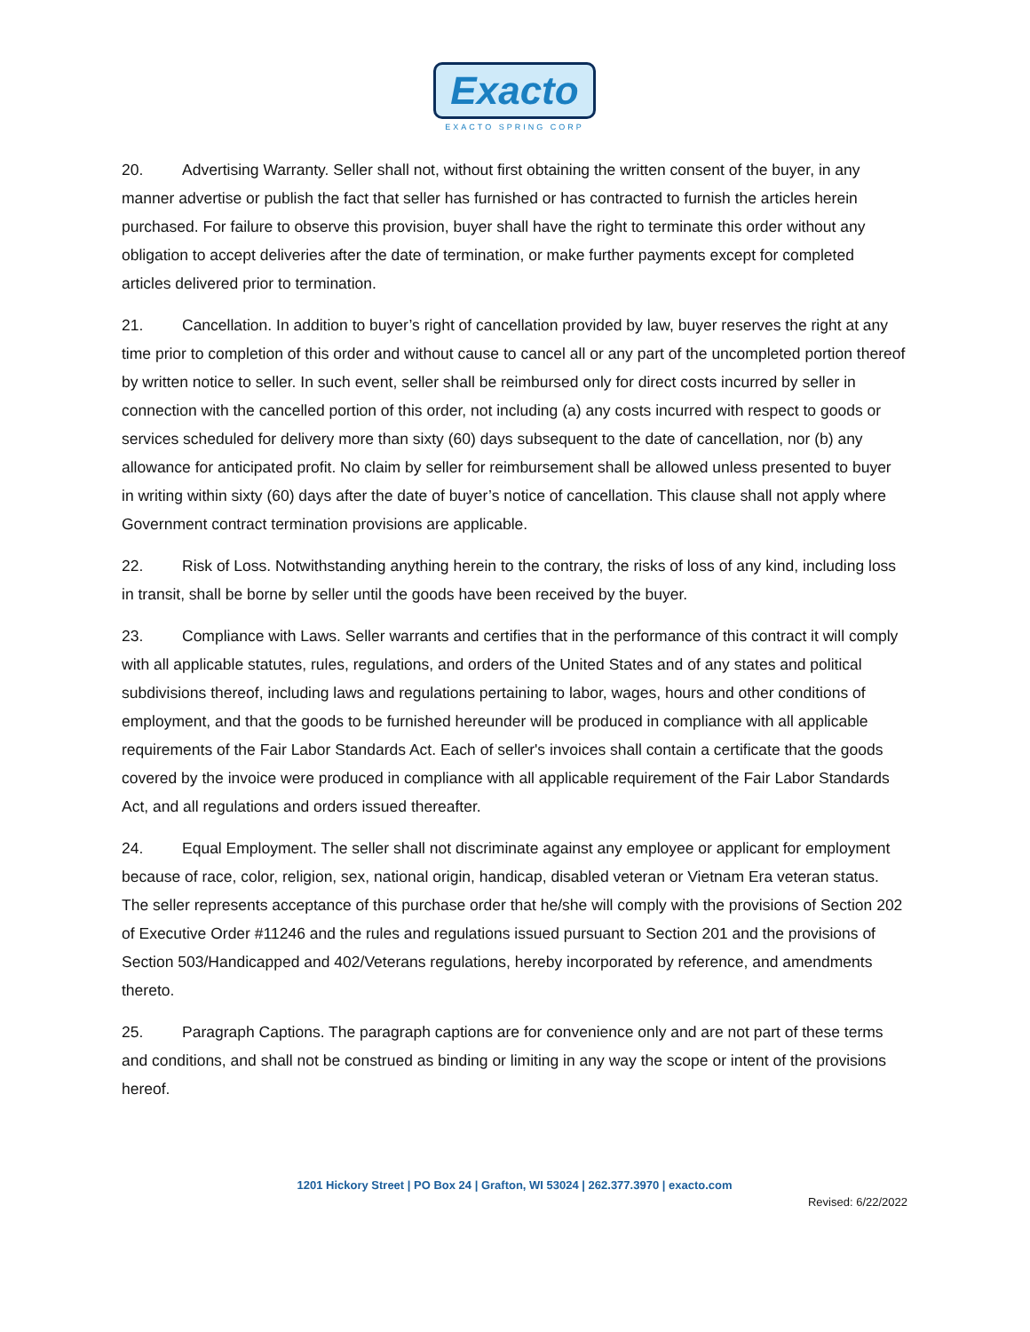Exacto
EXACTO SPRING CORP
20. Advertising Warranty. Seller shall not, without first obtaining the written consent of the buyer, in any manner advertise or publish the fact that seller has furnished or has contracted to furnish the articles herein purchased. For failure to observe this provision, buyer shall have the right to terminate this order without any obligation to accept deliveries after the date of termination, or make further payments except for completed articles delivered prior to termination.
21. Cancellation. In addition to buyer’s right of cancellation provided by law, buyer reserves the right at any time prior to completion of this order and without cause to cancel all or any part of the uncompleted portion thereof by written notice to seller. In such event, seller shall be reimbursed only for direct costs incurred by seller in connection with the cancelled portion of this order, not including (a) any costs incurred with respect to goods or services scheduled for delivery more than sixty (60) days subsequent to the date of cancellation, nor (b) any allowance for anticipated profit. No claim by seller for reimbursement shall be allowed unless presented to buyer in writing within sixty (60) days after the date of buyer’s notice of cancellation. This clause shall not apply where Government contract termination provisions are applicable.
22. Risk of Loss. Notwithstanding anything herein to the contrary, the risks of loss of any kind, including loss in transit, shall be borne by seller until the goods have been received by the buyer.
23. Compliance with Laws. Seller warrants and certifies that in the performance of this contract it will comply with all applicable statutes, rules, regulations, and orders of the United States and of any states and political subdivisions thereof, including laws and regulations pertaining to labor, wages, hours and other conditions of employment, and that the goods to be furnished hereunder will be produced in compliance with all applicable requirements of the Fair Labor Standards Act. Each of seller's invoices shall contain a certificate that the goods covered by the invoice were produced in compliance with all applicable requirement of the Fair Labor Standards Act, and all regulations and orders issued thereafter.
24. Equal Employment. The seller shall not discriminate against any employee or applicant for employment because of race, color, religion, sex, national origin, handicap, disabled veteran or Vietnam Era veteran status. The seller represents acceptance of this purchase order that he/she will comply with the provisions of Section 202 of Executive Order #11246 and the rules and regulations issued pursuant to Section 201 and the provisions of Section 503/Handicapped and 402/Veterans regulations, hereby incorporated by reference, and amendments thereto.
25. Paragraph Captions. The paragraph captions are for convenience only and are not part of these terms and conditions, and shall not be construed as binding or limiting in any way the scope or intent of the provisions hereof.
1201 Hickory Street | PO Box 24 | Grafton, WI 53024 | 262.377.3970 | exacto.com
Revised: 6/22/2022